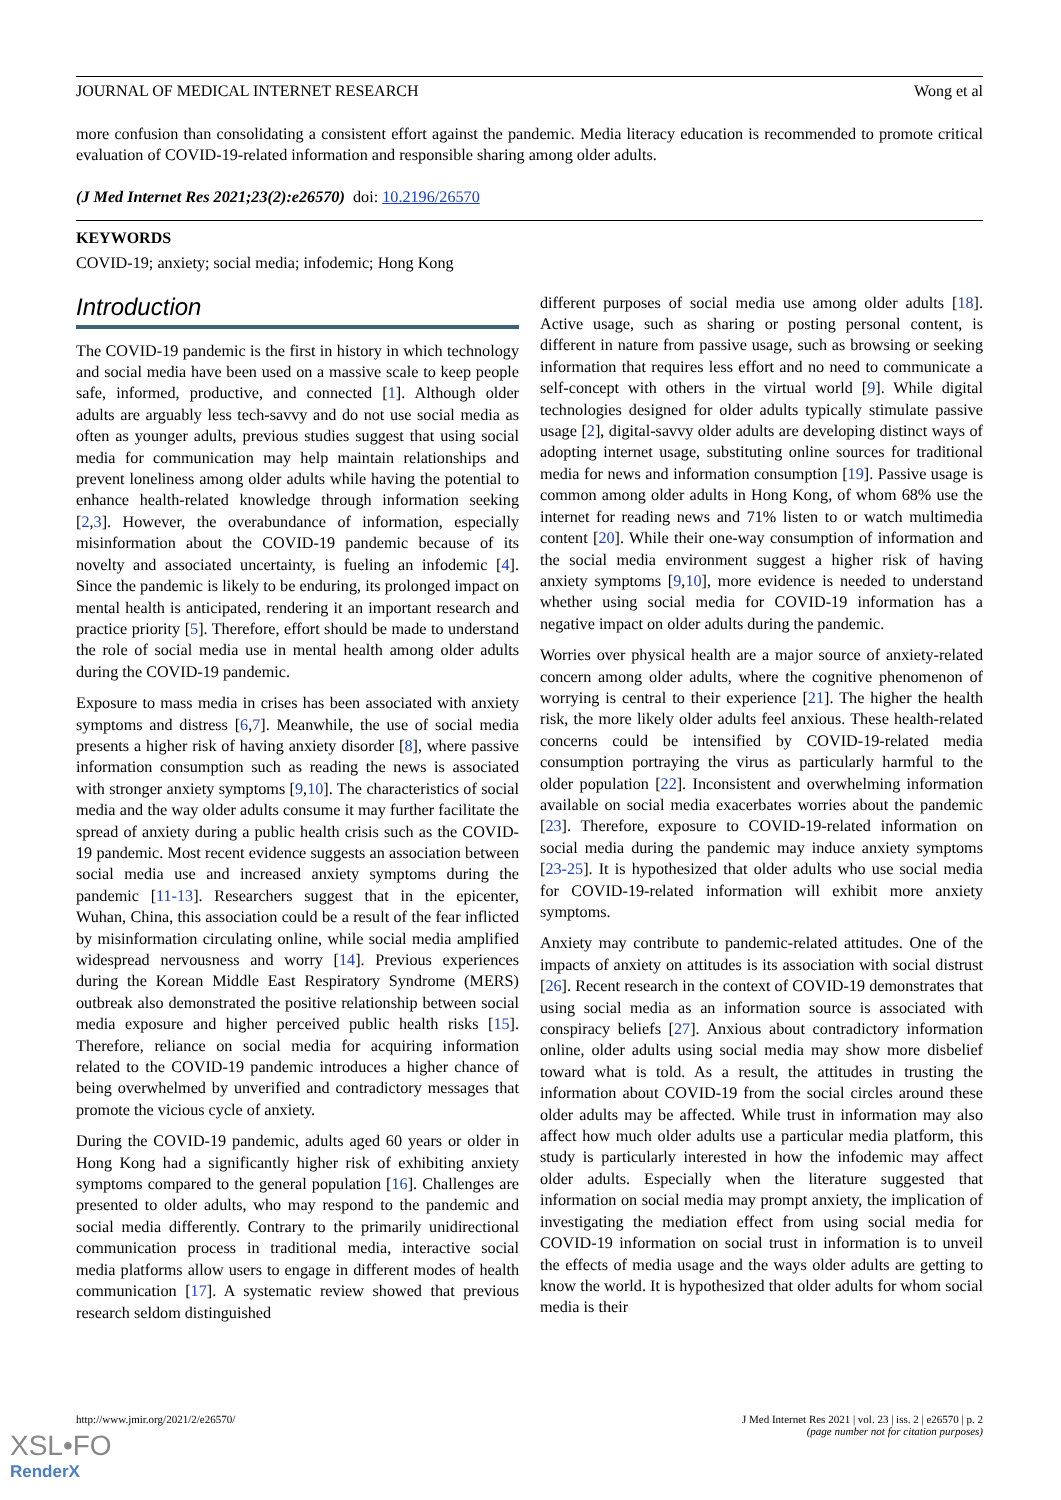JOURNAL OF MEDICAL INTERNET RESEARCH Wong et al
more confusion than consolidating a consistent effort against the pandemic. Media literacy education is recommended to promote critical evaluation of COVID-19-related information and responsible sharing among older adults.
(J Med Internet Res 2021;23(2):e26570) doi: 10.2196/26570
KEYWORDS
COVID-19; anxiety; social media; infodemic; Hong Kong
Introduction
The COVID-19 pandemic is the first in history in which technology and social media have been used on a massive scale to keep people safe, informed, productive, and connected [1]. Although older adults are arguably less tech-savvy and do not use social media as often as younger adults, previous studies suggest that using social media for communication may help maintain relationships and prevent loneliness among older adults while having the potential to enhance health-related knowledge through information seeking [2,3]. However, the overabundance of information, especially misinformation about the COVID-19 pandemic because of its novelty and associated uncertainty, is fueling an infodemic [4]. Since the pandemic is likely to be enduring, its prolonged impact on mental health is anticipated, rendering it an important research and practice priority [5]. Therefore, effort should be made to understand the role of social media use in mental health among older adults during the COVID-19 pandemic.
Exposure to mass media in crises has been associated with anxiety symptoms and distress [6,7]. Meanwhile, the use of social media presents a higher risk of having anxiety disorder [8], where passive information consumption such as reading the news is associated with stronger anxiety symptoms [9,10]. The characteristics of social media and the way older adults consume it may further facilitate the spread of anxiety during a public health crisis such as the COVID-19 pandemic. Most recent evidence suggests an association between social media use and increased anxiety symptoms during the pandemic [11-13]. Researchers suggest that in the epicenter, Wuhan, China, this association could be a result of the fear inflicted by misinformation circulating online, while social media amplified widespread nervousness and worry [14]. Previous experiences during the Korean Middle East Respiratory Syndrome (MERS) outbreak also demonstrated the positive relationship between social media exposure and higher perceived public health risks [15]. Therefore, reliance on social media for acquiring information related to the COVID-19 pandemic introduces a higher chance of being overwhelmed by unverified and contradictory messages that promote the vicious cycle of anxiety.
During the COVID-19 pandemic, adults aged 60 years or older in Hong Kong had a significantly higher risk of exhibiting anxiety symptoms compared to the general population [16]. Challenges are presented to older adults, who may respond to the pandemic and social media differently. Contrary to the primarily unidirectional communication process in traditional media, interactive social media platforms allow users to engage in different modes of health communication [17]. A systematic review showed that previous research seldom distinguished
different purposes of social media use among older adults [18]. Active usage, such as sharing or posting personal content, is different in nature from passive usage, such as browsing or seeking information that requires less effort and no need to communicate a self-concept with others in the virtual world [9]. While digital technologies designed for older adults typically stimulate passive usage [2], digital-savvy older adults are developing distinct ways of adopting internet usage, substituting online sources for traditional media for news and information consumption [19]. Passive usage is common among older adults in Hong Kong, of whom 68% use the internet for reading news and 71% listen to or watch multimedia content [20]. While their one-way consumption of information and the social media environment suggest a higher risk of having anxiety symptoms [9,10], more evidence is needed to understand whether using social media for COVID-19 information has a negative impact on older adults during the pandemic.
Worries over physical health are a major source of anxiety-related concern among older adults, where the cognitive phenomenon of worrying is central to their experience [21]. The higher the health risk, the more likely older adults feel anxious. These health-related concerns could be intensified by COVID-19-related media consumption portraying the virus as particularly harmful to the older population [22]. Inconsistent and overwhelming information available on social media exacerbates worries about the pandemic [23]. Therefore, exposure to COVID-19-related information on social media during the pandemic may induce anxiety symptoms [23-25]. It is hypothesized that older adults who use social media for COVID-19-related information will exhibit more anxiety symptoms.
Anxiety may contribute to pandemic-related attitudes. One of the impacts of anxiety on attitudes is its association with social distrust [26]. Recent research in the context of COVID-19 demonstrates that using social media as an information source is associated with conspiracy beliefs [27]. Anxious about contradictory information online, older adults using social media may show more disbelief toward what is told. As a result, the attitudes in trusting the information about COVID-19 from the social circles around these older adults may be affected. While trust in information may also affect how much older adults use a particular media platform, this study is particularly interested in how the infodemic may affect older adults. Especially when the literature suggested that information on social media may prompt anxiety, the implication of investigating the mediation effect from using social media for COVID-19 information on social trust in information is to unveil the effects of media usage and the ways older adults are getting to know the world. It is hypothesized that older adults for whom social media is their
http://www.jmir.org/2021/2/e26570/ J Med Internet Res 2021 | vol. 23 | iss. 2 | e26570 | p. 2
(page number not for citation purposes)
XSL•FO
RenderX